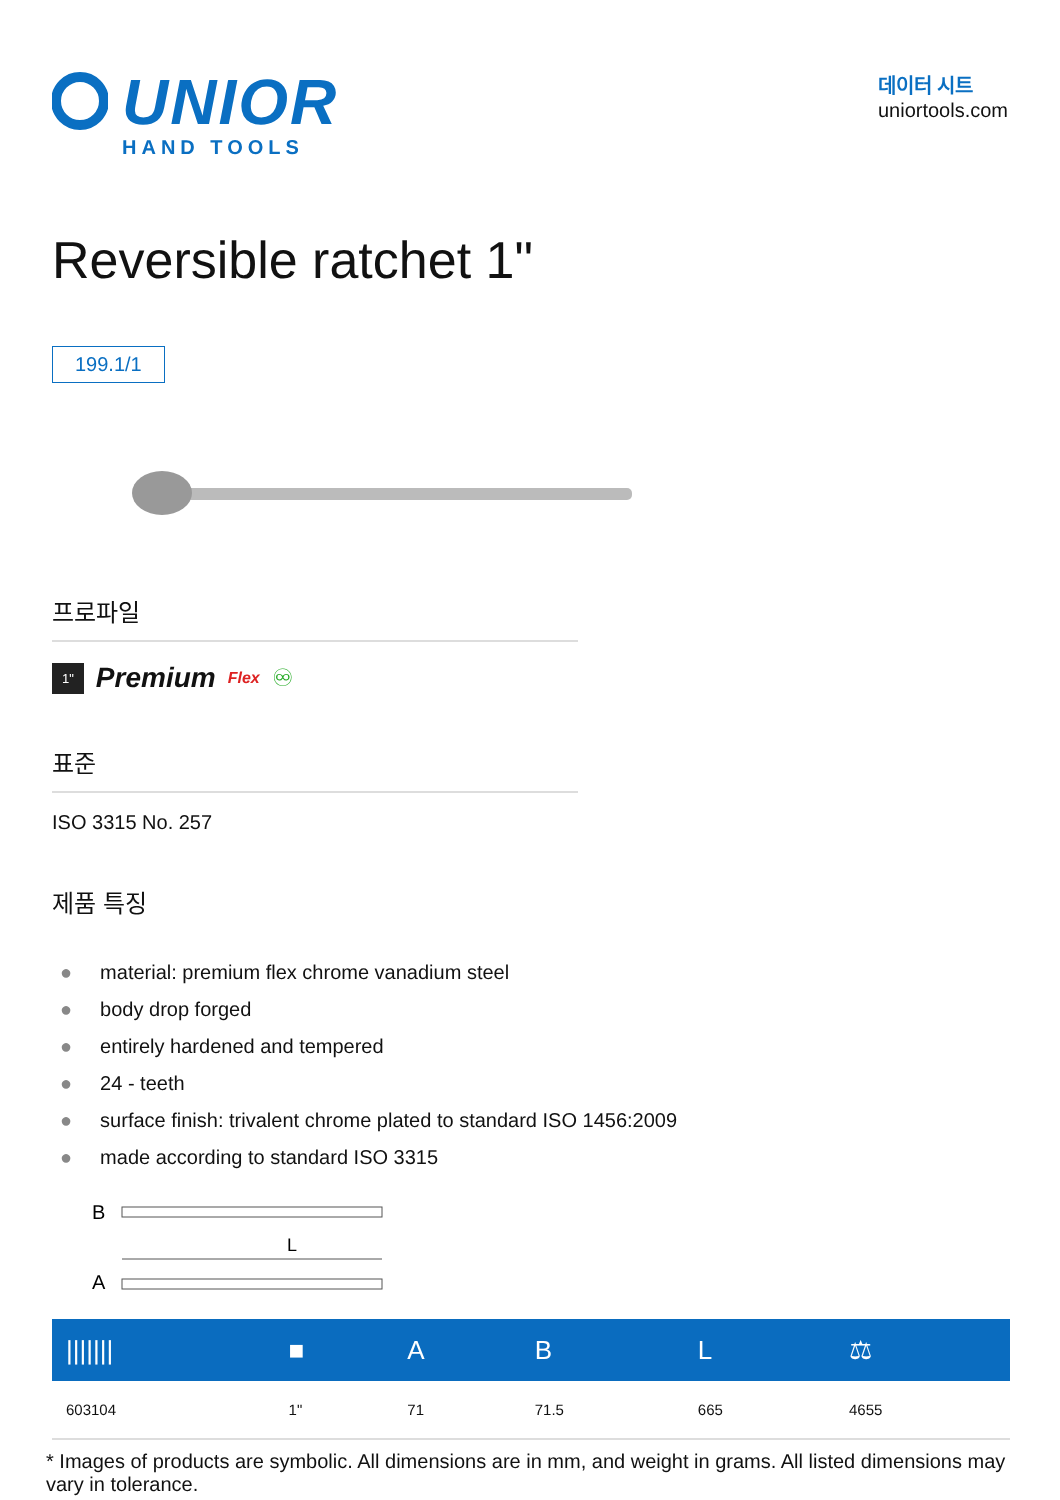UNIOR
HAND TOOLS
데이터 시트
uniortools.com
Reversible ratchet 1"
199.1/1
프로파일
1" Premium Flex ♾
표준
ISO 3315 No. 257
제품 특징
● material: premium flex chrome vanadium steel
● body drop forged
● entirely hardened and tempered
● 24 - teeth
● surface finish: trivalent chrome plated to standard ISO 1456:2009
● made according to standard ISO 3315
B
L
A
| /////// | ■ | A | B | L | ⚖ |
| --- | --- | --- | --- | --- | --- |
| 603104 | 1" | 71 | 71.5 | 665 | 4655 |
* Images of products are symbolic. All dimensions are in mm, and weight in grams. All listed dimensions may vary in tolerance.